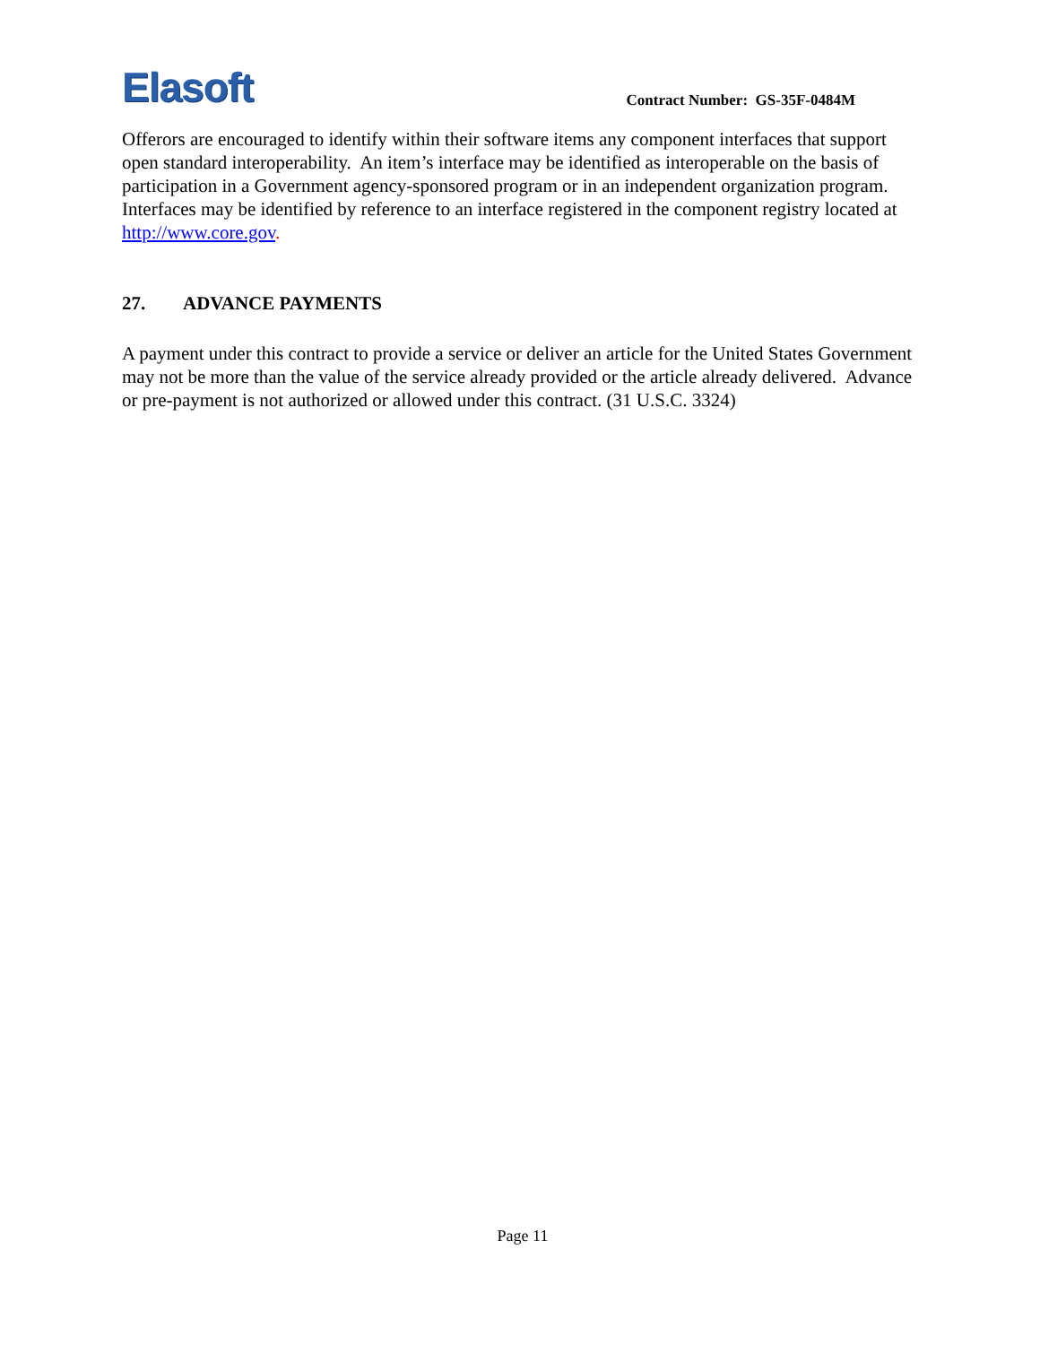Elasoft
Contract Number: GS-35F-0484M
Offerors are encouraged to identify within their software items any component interfaces that support open standard interoperability. An item’s interface may be identified as interoperable on the basis of participation in a Government agency-sponsored program or in an independent organization program. Interfaces may be identified by reference to an interface registered in the component registry located at http://www.core.gov.
27. ADVANCE PAYMENTS
A payment under this contract to provide a service or deliver an article for the United States Government may not be more than the value of the service already provided or the article already delivered. Advance or pre-payment is not authorized or allowed under this contract. (31 U.S.C. 3324)
Page 11